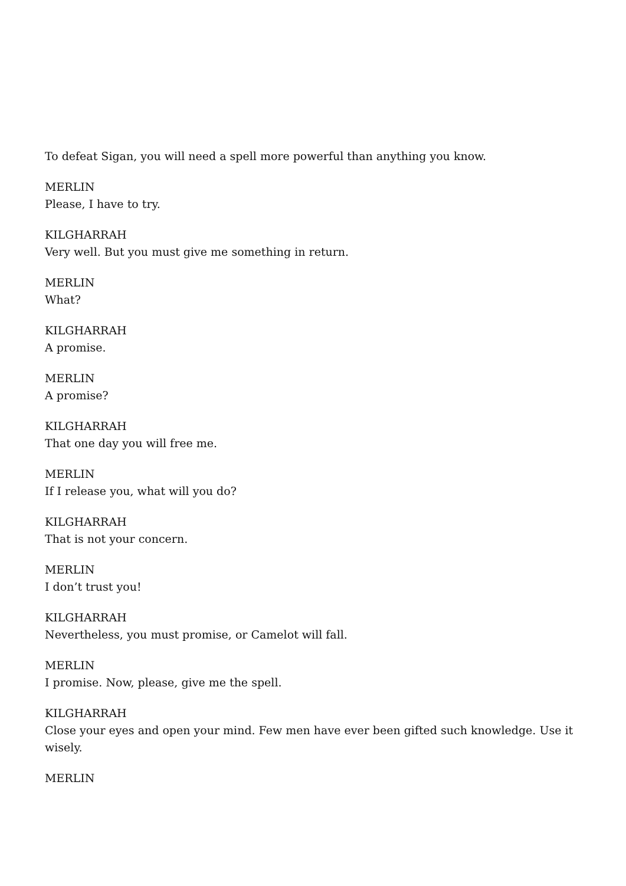To defeat Sigan, you will need a spell more powerful than anything you know.
MERLIN
Please, I have to try.
KILGHARRAH
Very well. But you must give me something in return.
MERLIN
What?
KILGHARRAH
A promise.
MERLIN
A promise?
KILGHARRAH
That one day you will free me.
MERLIN
If I release you, what will you do?
KILGHARRAH
That is not your concern.
MERLIN
I don’t trust you!
KILGHARRAH
Nevertheless, you must promise, or Camelot will fall.
MERLIN
I promise. Now, please, give me the spell.
KILGHARRAH
Close your eyes and open your mind. Few men have ever been gifted such knowledge. Use it wisely.
MERLIN